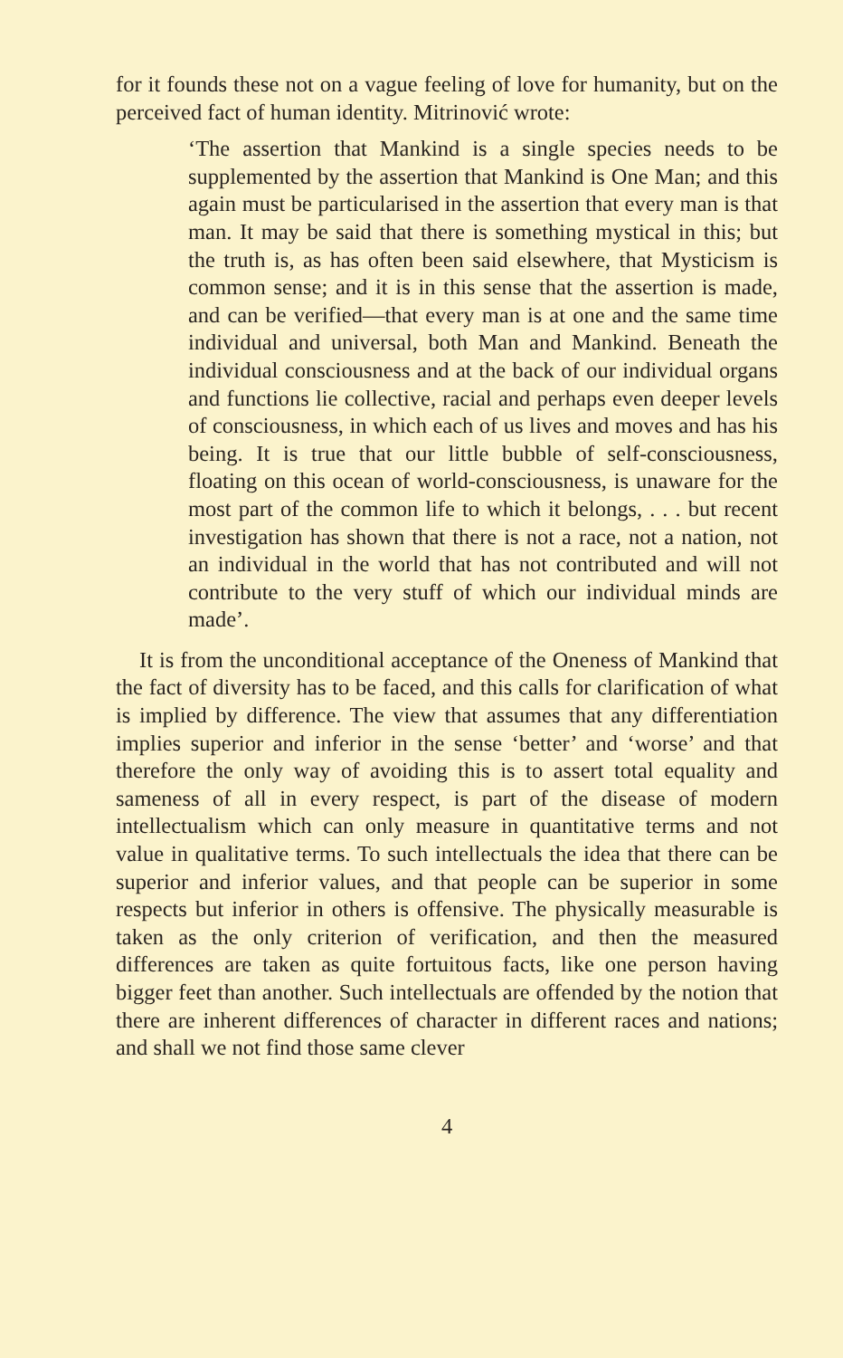for it founds these not on a vague feeling of love for humanity, but on the perceived fact of human identity. Mitrinović wrote:
‘The assertion that Mankind is a single species needs to be supplemented by the assertion that Mankind is One Man; and this again must be particularised in the assertion that every man is that man. It may be said that there is something mystical in this; but the truth is, as has often been said elsewhere, that Mysticism is common sense; and it is in this sense that the assertion is made, and can be verified—that every man is at one and the same time individual and universal, both Man and Mankind. Beneath the individual consciousness and at the back of our individual organs and functions lie collective, racial and perhaps even deeper levels of consciousness, in which each of us lives and moves and has his being. It is true that our little bubble of self-consciousness, floating on this ocean of world-consciousness, is unaware for the most part of the common life to which it belongs, . . . but recent investigation has shown that there is not a race, not a nation, not an individual in the world that has not contributed and will not contribute to the very stuff of which our individual minds are made’.
It is from the unconditional acceptance of the Oneness of Mankind that the fact of diversity has to be faced, and this calls for clarification of what is implied by difference. The view that assumes that any differentiation implies superior and inferior in the sense ‘better’ and ‘worse’ and that therefore the only way of avoiding this is to assert total equality and sameness of all in every respect, is part of the disease of modern intellectualism which can only measure in quantitative terms and not value in qualitative terms. To such intellectuals the idea that there can be superior and inferior values, and that people can be superior in some respects but inferior in others is offensive. The physically measurable is taken as the only criterion of verification, and then the measured differences are taken as quite fortuitous facts, like one person having bigger feet than another. Such intellectuals are offended by the notion that there are inherent differences of character in different races and nations; and shall we not find those same clever
4